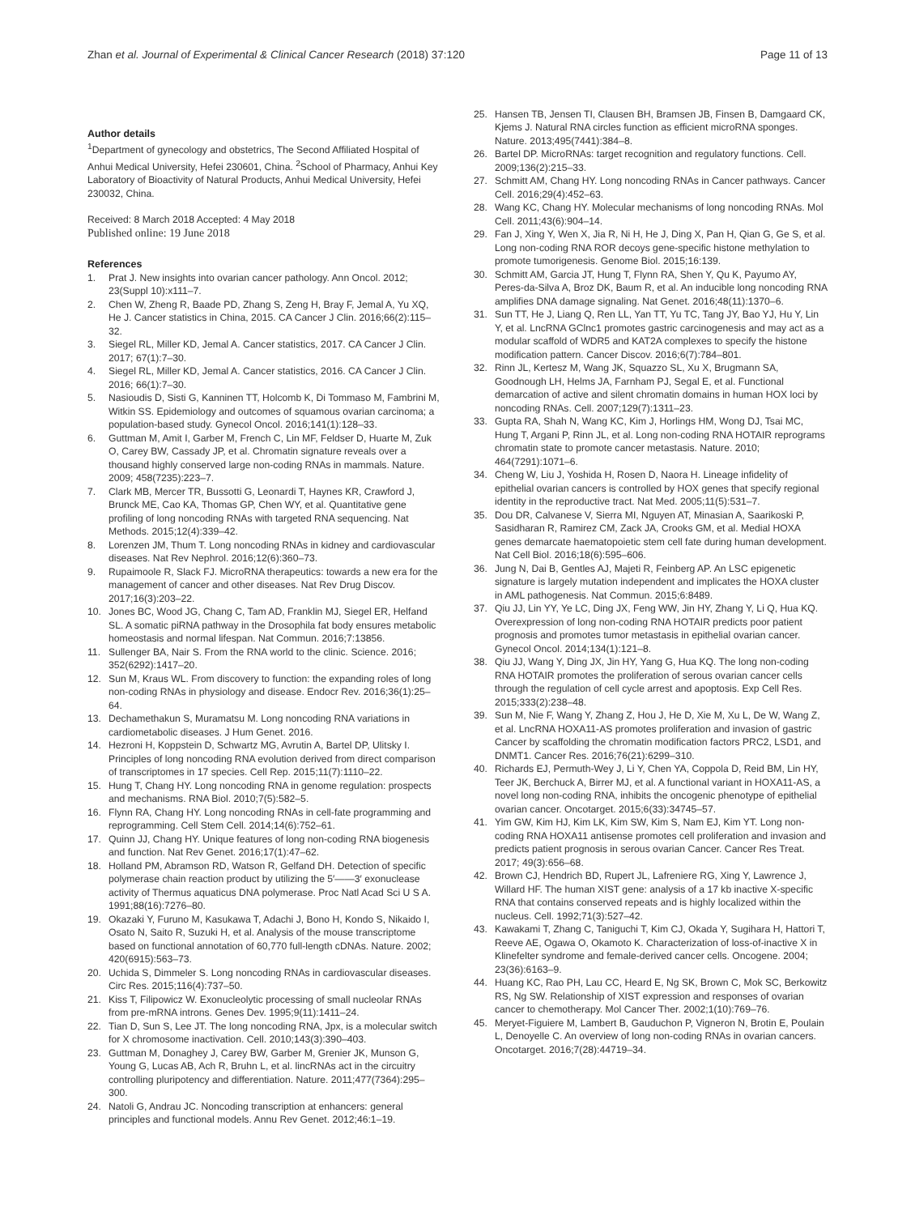Zhan et al. Journal of Experimental & Clinical Cancer Research (2018) 37:120 Page 11 of 13
Author details
<sup>1</sup> Department of gynecology and obstetrics, The Second Affiliated Hospital of Anhui Medical University, Hefei 230601, China. <sup>2</sup>School of Pharmacy, Anhui Key Laboratory of Bioactivity of Natural Products, Anhui Medical University, Hefei 230032, China.
Received: 8 March 2018 Accepted: 4 May 2018
Published online: 19 June 2018
References
1. Prat J. New insights into ovarian cancer pathology. Ann Oncol. 2012; 23(Suppl 10):x111–7.
2. Chen W, Zheng R, Baade PD, Zhang S, Zeng H, Bray F, Jemal A, Yu XQ, He J. Cancer statistics in China, 2015. CA Cancer J Clin. 2016;66(2):115–32.
3. Siegel RL, Miller KD, Jemal A. Cancer statistics, 2017. CA Cancer J Clin. 2017; 67(1):7–30.
4. Siegel RL, Miller KD, Jemal A. Cancer statistics, 2016. CA Cancer J Clin. 2016; 66(1):7–30.
5. Nasioudis D, Sisti G, Kanninen TT, Holcomb K, Di Tommaso M, Fambrini M, Witkin SS. Epidemiology and outcomes of squamous ovarian carcinoma; a population-based study. Gynecol Oncol. 2016;141(1):128–33.
6. Guttman M, Amit I, Garber M, French C, Lin MF, Feldser D, Huarte M, Zuk O, Carey BW, Cassady JP, et al. Chromatin signature reveals over a thousand highly conserved large non-coding RNAs in mammals. Nature. 2009; 458(7235):223–7.
7. Clark MB, Mercer TR, Bussotti G, Leonardi T, Haynes KR, Crawford J, Brunck ME, Cao KA, Thomas GP, Chen WY, et al. Quantitative gene profiling of long noncoding RNAs with targeted RNA sequencing. Nat Methods. 2015;12(4):339–42.
8. Lorenzen JM, Thum T. Long noncoding RNAs in kidney and cardiovascular diseases. Nat Rev Nephrol. 2016;12(6):360–73.
9. Rupaimoole R, Slack FJ. MicroRNA therapeutics: towards a new era for the management of cancer and other diseases. Nat Rev Drug Discov. 2017;16(3):203–22.
10. Jones BC, Wood JG, Chang C, Tam AD, Franklin MJ, Siegel ER, Helfand SL. A somatic piRNA pathway in the Drosophila fat body ensures metabolic homeostasis and normal lifespan. Nat Commun. 2016;7:13856.
11. Sullenger BA, Nair S. From the RNA world to the clinic. Science. 2016; 352(6292):1417–20.
12. Sun M, Kraus WL. From discovery to function: the expanding roles of long non-coding RNAs in physiology and disease. Endocr Rev. 2016;36(1):25–64.
13. Dechamethakun S, Muramatsu M. Long noncoding RNA variations in cardiometabolic diseases. J Hum Genet. 2016.
14. Hezroni H, Koppstein D, Schwartz MG, Avrutin A, Bartel DP, Ulitsky I. Principles of long noncoding RNA evolution derived from direct comparison of transcriptomes in 17 species. Cell Rep. 2015;11(7):1110–22.
15. Hung T, Chang HY. Long noncoding RNA in genome regulation: prospects and mechanisms. RNA Biol. 2010;7(5):582–5.
16. Flynn RA, Chang HY. Long noncoding RNAs in cell-fate programming and reprogramming. Cell Stem Cell. 2014;14(6):752–61.
17. Quinn JJ, Chang HY. Unique features of long non-coding RNA biogenesis and function. Nat Rev Genet. 2016;17(1):47–62.
18. Holland PM, Abramson RD, Watson R, Gelfand DH. Detection of specific polymerase chain reaction product by utilizing the 5′——3′ exonuclease activity of Thermus aquaticus DNA polymerase. Proc Natl Acad Sci U S A. 1991;88(16):7276–80.
19. Okazaki Y, Furuno M, Kasukawa T, Adachi J, Bono H, Kondo S, Nikaido I, Osato N, Saito R, Suzuki H, et al. Analysis of the mouse transcriptome based on functional annotation of 60,770 full-length cDNAs. Nature. 2002; 420(6915):563–73.
20. Uchida S, Dimmeler S. Long noncoding RNAs in cardiovascular diseases. Circ Res. 2015;116(4):737–50.
21. Kiss T, Filipowicz W. Exonucleolytic processing of small nucleolar RNAs from pre-mRNA introns. Genes Dev. 1995;9(11):1411–24.
22. Tian D, Sun S, Lee JT. The long noncoding RNA, Jpx, is a molecular switch for X chromosome inactivation. Cell. 2010;143(3):390–403.
23. Guttman M, Donaghey J, Carey BW, Garber M, Grenier JK, Munson G, Young G, Lucas AB, Ach R, Bruhn L, et al. lincRNAs act in the circuitry controlling pluripotency and differentiation. Nature. 2011;477(7364):295–300.
24. Natoli G, Andrau JC. Noncoding transcription at enhancers: general principles and functional models. Annu Rev Genet. 2012;46:1–19.
25. Hansen TB, Jensen TI, Clausen BH, Bramsen JB, Finsen B, Damgaard CK, Kjems J. Natural RNA circles function as efficient microRNA sponges. Nature. 2013;495(7441):384–8.
26. Bartel DP. MicroRNAs: target recognition and regulatory functions. Cell. 2009;136(2):215–33.
27. Schmitt AM, Chang HY. Long noncoding RNAs in Cancer pathways. Cancer Cell. 2016;29(4):452–63.
28. Wang KC, Chang HY. Molecular mechanisms of long noncoding RNAs. Mol Cell. 2011;43(6):904–14.
29. Fan J, Xing Y, Wen X, Jia R, Ni H, He J, Ding X, Pan H, Qian G, Ge S, et al. Long non-coding RNA ROR decoys gene-specific histone methylation to promote tumorigenesis. Genome Biol. 2015;16:139.
30. Schmitt AM, Garcia JT, Hung T, Flynn RA, Shen Y, Qu K, Payumo AY, Peres-da-Silva A, Broz DK, Baum R, et al. An inducible long noncoding RNA amplifies DNA damage signaling. Nat Genet. 2016;48(11):1370–6.
31. Sun TT, He J, Liang Q, Ren LL, Yan TT, Yu TC, Tang JY, Bao YJ, Hu Y, Lin Y, et al. LncRNA GClnc1 promotes gastric carcinogenesis and may act as a modular scaffold of WDR5 and KAT2A complexes to specify the histone modification pattern. Cancer Discov. 2016;6(7):784–801.
32. Rinn JL, Kertesz M, Wang JK, Squazzo SL, Xu X, Brugmann SA, Goodnough LH, Helms JA, Farnham PJ, Segal E, et al. Functional demarcation of active and silent chromatin domains in human HOX loci by noncoding RNAs. Cell. 2007;129(7):1311–23.
33. Gupta RA, Shah N, Wang KC, Kim J, Horlings HM, Wong DJ, Tsai MC, Hung T, Argani P, Rinn JL, et al. Long non-coding RNA HOTAIR reprograms chromatin state to promote cancer metastasis. Nature. 2010; 464(7291):1071–6.
34. Cheng W, Liu J, Yoshida H, Rosen D, Naora H. Lineage infidelity of epithelial ovarian cancers is controlled by HOX genes that specify regional identity in the reproductive tract. Nat Med. 2005;11(5):531–7.
35. Dou DR, Calvanese V, Sierra MI, Nguyen AT, Minasian A, Saarikoski P, Sasidharan R, Ramirez CM, Zack JA, Crooks GM, et al. Medial HOXA genes demarcate haematopoietic stem cell fate during human development. Nat Cell Biol. 2016;18(6):595–606.
36. Jung N, Dai B, Gentles AJ, Majeti R, Feinberg AP. An LSC epigenetic signature is largely mutation independent and implicates the HOXA cluster in AML pathogenesis. Nat Commun. 2015;6:8489.
37. Qiu JJ, Lin YY, Ye LC, Ding JX, Feng WW, Jin HY, Zhang Y, Li Q, Hua KQ. Overexpression of long non-coding RNA HOTAIR predicts poor patient prognosis and promotes tumor metastasis in epithelial ovarian cancer. Gynecol Oncol. 2014;134(1):121–8.
38. Qiu JJ, Wang Y, Ding JX, Jin HY, Yang G, Hua KQ. The long non-coding RNA HOTAIR promotes the proliferation of serous ovarian cancer cells through the regulation of cell cycle arrest and apoptosis. Exp Cell Res. 2015;333(2):238–48.
39. Sun M, Nie F, Wang Y, Zhang Z, Hou J, He D, Xie M, Xu L, De W, Wang Z, et al. LncRNA HOXA11-AS promotes proliferation and invasion of gastric Cancer by scaffolding the chromatin modification factors PRC2, LSD1, and DNMT1. Cancer Res. 2016;76(21):6299–310.
40. Richards EJ, Permuth-Wey J, Li Y, Chen YA, Coppola D, Reid BM, Lin HY, Teer JK, Berchuck A, Birrer MJ, et al. A functional variant in HOXA11-AS, a novel long non-coding RNA, inhibits the oncogenic phenotype of epithelial ovarian cancer. Oncotarget. 2015;6(33):34745–57.
41. Yim GW, Kim HJ, Kim LK, Kim SW, Kim S, Nam EJ, Kim YT. Long non-coding RNA HOXA11 antisense promotes cell proliferation and invasion and predicts patient prognosis in serous ovarian Cancer. Cancer Res Treat. 2017; 49(3):656–68.
42. Brown CJ, Hendrich BD, Rupert JL, Lafreniere RG, Xing Y, Lawrence J, Willard HF. The human XIST gene: analysis of a 17 kb inactive X-specific RNA that contains conserved repeats and is highly localized within the nucleus. Cell. 1992;71(3):527–42.
43. Kawakami T, Zhang C, Taniguchi T, Kim CJ, Okada Y, Sugihara H, Hattori T, Reeve AE, Ogawa O, Okamoto K. Characterization of loss-of-inactive X in Klinefelter syndrome and female-derived cancer cells. Oncogene. 2004; 23(36):6163–9.
44. Huang KC, Rao PH, Lau CC, Heard E, Ng SK, Brown C, Mok SC, Berkowitz RS, Ng SW. Relationship of XIST expression and responses of ovarian cancer to chemotherapy. Mol Cancer Ther. 2002;1(10):769–76.
45. Meryet-Figuiere M, Lambert B, Gauduchon P, Vigneron N, Brotin E, Poulain L, Denoyelle C. An overview of long non-coding RNAs in ovarian cancers. Oncotarget. 2016;7(28):44719–34.